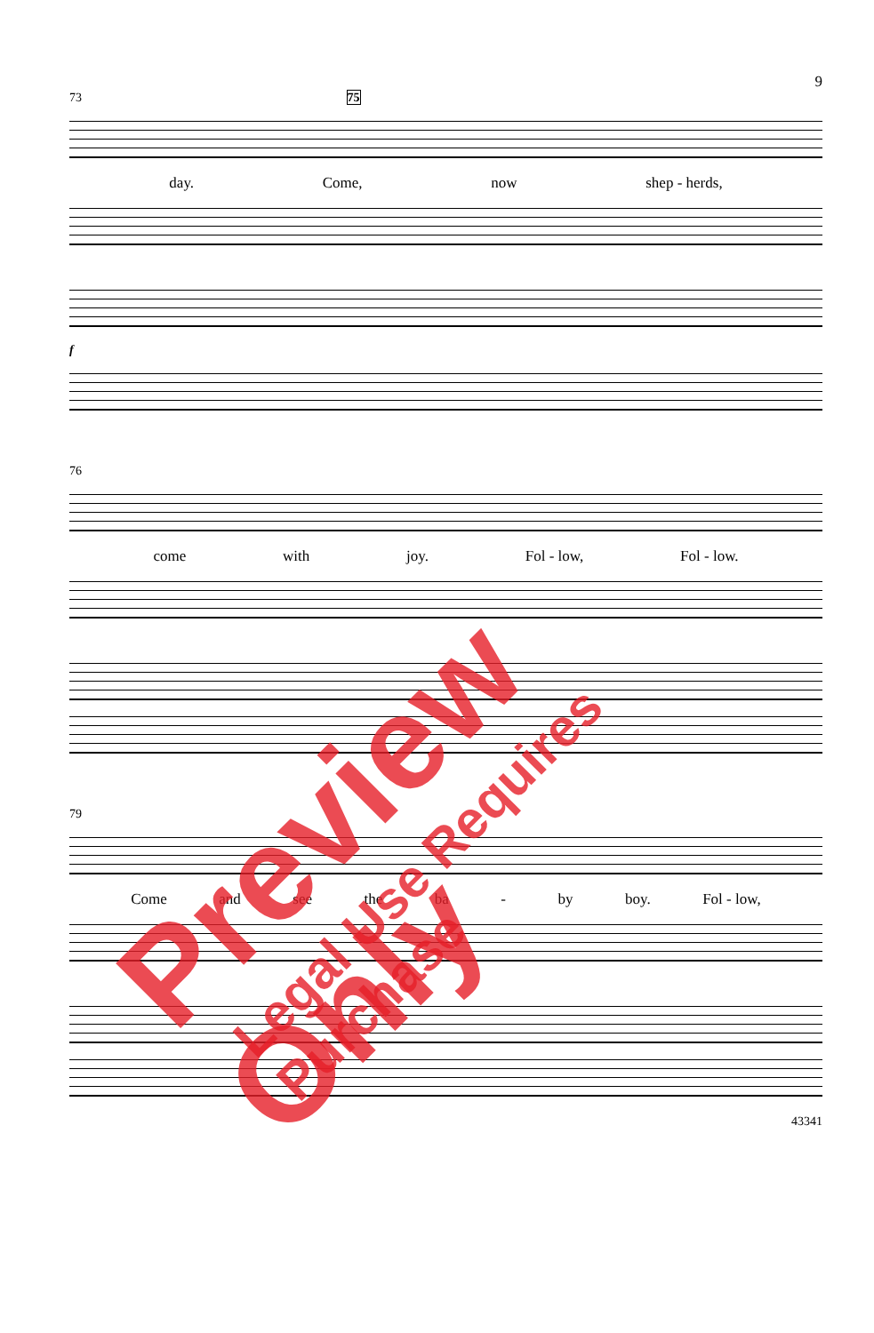9
73 75
day. Come, now shep - herds,
f
76
come with joy. Fol - low, Fol - low.
79
Come and see the ba - by boy. Fol - low,
43341
Preview Only
Legal Use Requires Purchase